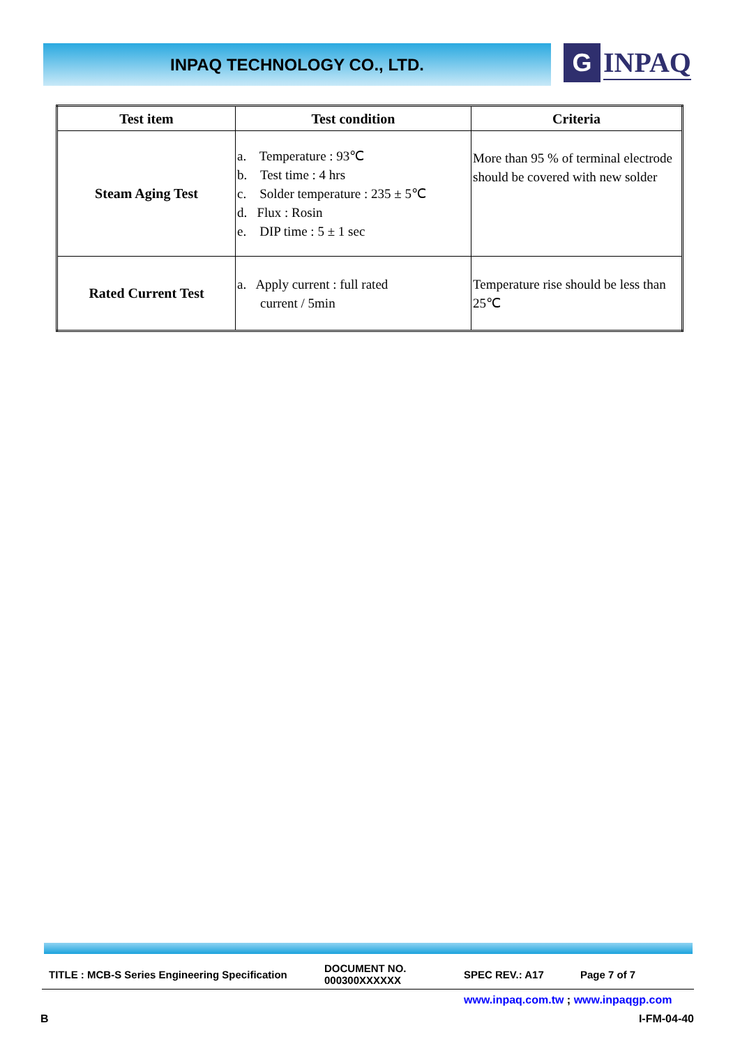INPAQ TECHNOLOGY CO., LTD.
G
INPAQ
| Test item | Test condition | Criteria |
| --- | --- | --- |
| Steam Aging Test | a. Temperature : 93℃ b. Test time : 4 hrs c. Solder temperature : 235 ± 5℃ d. Flux : Rosin e. DIP time : 5 ± 1 sec | More than 95 % of terminal electrode should be covered with new solder |
| Rated Current Test | a. Apply current : full rated current / 5min | Temperature rise should be less than 25℃ |
TITLE : MCB-S Series Engineering Specification DOCUMENT NO.
000300XXXXXX SPEC REV.: A17 Page 7 of 7
www.inpaq.com.tw ; www.inpaqgp.com
B I-FM-04-40